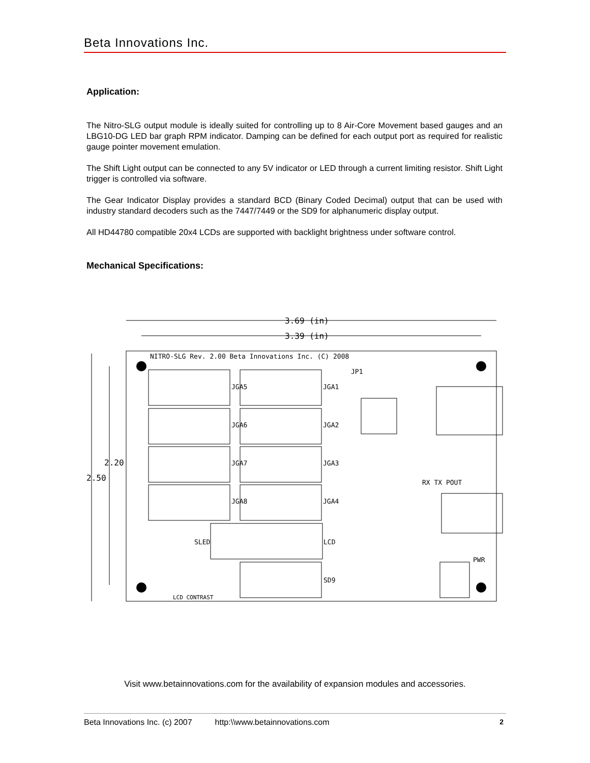Beta Innovations Inc.
Application:
The Nitro-SLG output module is ideally suited for controlling up to 8 Air-Core Movement based gauges and an LBG10-DG LED bar graph RPM indicator. Damping can be defined for each output port as required for realistic gauge pointer movement emulation.
The Shift Light output can be connected to any 5V indicator or LED through a current limiting resistor. Shift Light trigger is controlled via software.
The Gear Indicator Display provides a standard BCD (Binary Coded Decimal) output that can be used with industry standard decoders such as the 7447/7449 or the SD9 for alphanumeric display output.
All HD44780 compatible 20x4 LCDs are supported with backlight brightness under software control.
Mechanical Specifications:
3.69 (in)
3.39 (in)
2.50
2.20
NITRO-SLG Rev. 2.00 Beta Innovations Inc. (C) 2008
JGA5
JGA1
JGA6
JGA2
JGA7
JGA3
JGA8
JGA4
LCD
SD9
SLED
LCD CONTRAST
RX TX POUT
PWR
JP1
Visit www.betainnovations.com for the availability of expansion modules and accessories.
Beta Innovations Inc. (c) 2007 http:\\www.betainnovations.com 2